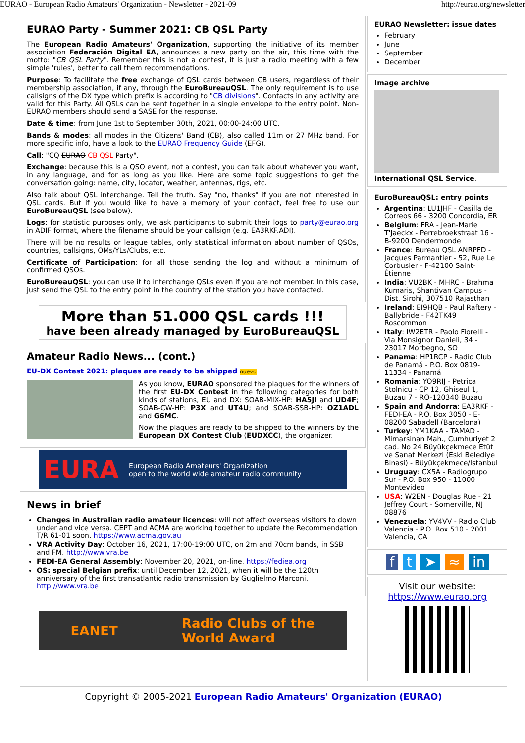EURAO - European Radio Amateurs' Organization - Newsletter - 2021-09 http://eurao.org/newsletter
EURAO Party - Summer 2021: CB QSL Party
The European Radio Amateurs' Organization, supporting the initiative of its member association Federación Digital EA, announces a new party on the air, this time with the motto: "CB QSL Party". Remember this is not a contest, it is just a radio meeting with a few simple 'rules', better to call them recommendations.
Purpose: To facilitate the free exchange of QSL cards between CB users, regardless of their membership association, if any, through the EuroBureauQSL. The only requirement is to use callsigns of the DX type which prefix is according to "CB divisions". Contacts in any activity are valid for this Party. All QSLs can be sent together in a single envelope to the entry point. Non-EURAO members should send a SASE for the response.
Date & time: from June 1st to September 30th, 2021, 00:00-24:00 UTC.
Bands & modes: all modes in the Citizens' Band (CB), also called 11m or 27 MHz band. For more specific info, have a look to the EURAO Frequency Guide (EFG).
Call: "CQ EURAO CB QSL Party".
Exchange: because this is a QSO event, not a contest, you can talk about whatever you want, in any language, and for as long as you like. Here are some topic suggestions to get the conversation going: name, city, locator, weather, antennas, rigs, etc.
Also talk about QSL interchange. Tell the truth. Say "no, thanks" if you are not interested in QSL cards. But if you would like to have a memory of your contact, feel free to use our EuroBureauQSL (see below).
Logs: for statistic purposes only, we ask participants to submit their logs to party@eurao.org in ADIF format, where the filename should be your callsign (e.g. EA3RKF.ADI).
There will be no results or league tables, only statistical information about number of QSOs, countries, callsigns, OMs/YLs/Clubs, etc.
Certificate of Participation: for all those sending the log and without a minimum of confirmed QSOs.
EuroBureauQSL: you can use it to interchange QSLs even if you are not member. In this case, just send the QSL to the entry point in the country of the station you have contacted.
More than 51.000 QSL cards !!!
have been already managed by EuroBureauQSL
Amateur Radio News... (cont.)
EU-DX Contest 2021: plaques are ready to be shipped nuevo
As you know, EURAO sponsored the plaques for the winners of the first EU-DX Contest in the following categories for both kinds of stations, EU and DX: SOAB-MIX-HP: HA5JI and UD4F; SOAB-CW-HP: P3X and UT4U; and SOAB-SSB-HP: OZ1ADL and G6MC.
Now the plaques are ready to be shipped to the winners by the European DX Contest Club (EUDXCC), the organizer.
EURA European Radio Amateurs' Organization
open to the world wide amateur radio community
News in brief
Changes in Australian radio amateur licences: will not affect overseas visitors to down under and vice versa. CEPT and ACMA are working together to update the Recommendation T/R 61-01 soon. https://www.acma.gov.au
VRA Activity Day: October 16, 2021, 17:00-19:00 UTC, on 2m and 70cm bands, in SSB and FM. http://www.vra.be
FEDI-EA General Assembly: November 20, 2021, on-line. https://fediea.org
OS: special Belgian prefix: until December 12, 2021, when it will be the 120th anniversary of the first transatlantic radio transmission by Guglielmo Marconi. http://www.vra.be
EANET Radio Clubs of the
World Award
EURAO Newsletter: issue dates
February
June
September
December
Image archive
International QSL Service.
EuroBureauQSL: entry points
Argentina: LU1JHF - Casilla de Correos 66 - 3200 Concordia, ER
Belgium: FRA - Jean-Marie T'Jaeckx - Perrebroekstraat 16 - B-9200 Dendermonde
France: Bureau QSL ANRPFD - Jacques Parmantier - 52, Rue Le Corbusier - F-42100 Saint-Étienne
India: VU2BK - MHRC - Brahma Kumaris, Shantivan Campus - Dist. Sirohi, 307510 Rajasthan
Ireland: EI9HQB - Paul Raftery - Ballybride - F42TK49 Roscommon
Italy: IW2ETR - Paolo Fiorelli - Via Monsignor Danieli, 34 - 23017 Morbegno, SO
Panama: HP1RCP - Radio Club de Panamá - P.O. Box 0819-11334 - Panamá
Romania: YO9RIJ - Petrica Stolnicu - CP 12, Ghiseul 1, Buzau 7 - RO-120340 Buzau
Spain and Andorra: EA3RKF - FEDI-EA - P.O. Box 3050 - E-08200 Sabadell (Barcelona)
Turkey: YM1KAA - TAMAD - Mimarsinan Mah., Cumhuriyet 2 cad. No 24 Büyükçekmece Etüt ve Sanat Merkezi (Eski Belediye Binasi) - Büyükçekmece/Istanbul
Uruguay: CX5A - Radiogrupo Sur - P.O. Box 950 - 11000 Montevideo
USA: W2EN - Douglas Rue - 21 Jeffrey Court - Somerville, NJ 08876
Venezuela: YV4VV - Radio Club Valencia - P.O. Box 510 - 2001 Valencia, CA
f t ➤ ≈ in
Visit our website:
https://www.eurao.org
Copyright © 2005-2021 European Radio Amateurs' Organization (EURAO)